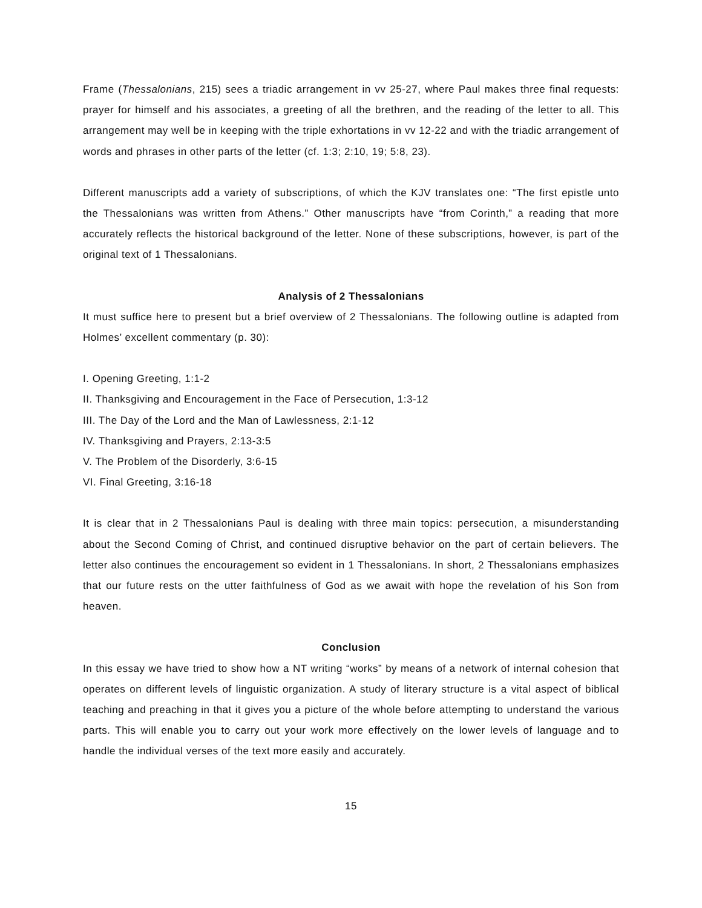Frame (Thessalonians, 215) sees a triadic arrangement in vv 25-27, where Paul makes three final requests: prayer for himself and his associates, a greeting of all the brethren, and the reading of the letter to all. This arrangement may well be in keeping with the triple exhortations in vv 12-22 and with the triadic arrangement of words and phrases in other parts of the letter (cf. 1:3; 2:10, 19; 5:8, 23).
Different manuscripts add a variety of subscriptions, of which the KJV translates one: “The first epistle unto the Thessalonians was written from Athens.” Other manuscripts have “from Corinth,” a reading that more accurately reflects the historical background of the letter. None of these subscriptions, however, is part of the original text of 1 Thessalonians.
Analysis of 2 Thessalonians
It must suffice here to present but a brief overview of 2 Thessalonians. The following outline is adapted from Holmes’ excellent commentary (p. 30):
I. Opening Greeting, 1:1-2
II. Thanksgiving and Encouragement in the Face of Persecution, 1:3-12
III. The Day of the Lord and the Man of Lawlessness, 2:1-12
IV. Thanksgiving and Prayers, 2:13-3:5
V. The Problem of the Disorderly, 3:6-15
VI. Final Greeting, 3:16-18
It is clear that in 2 Thessalonians Paul is dealing with three main topics: persecution, a misunderstanding about the Second Coming of Christ, and continued disruptive behavior on the part of certain believers. The letter also continues the encouragement so evident in 1 Thessalonians. In short, 2 Thessalonians emphasizes that our future rests on the utter faithfulness of God as we await with hope the revelation of his Son from heaven.
Conclusion
In this essay we have tried to show how a NT writing “works” by means of a network of internal cohesion that operates on different levels of linguistic organization. A study of literary structure is a vital aspect of biblical teaching and preaching in that it gives you a picture of the whole before attempting to understand the various parts. This will enable you to carry out your work more effectively on the lower levels of language and to handle the individual verses of the text more easily and accurately.
15